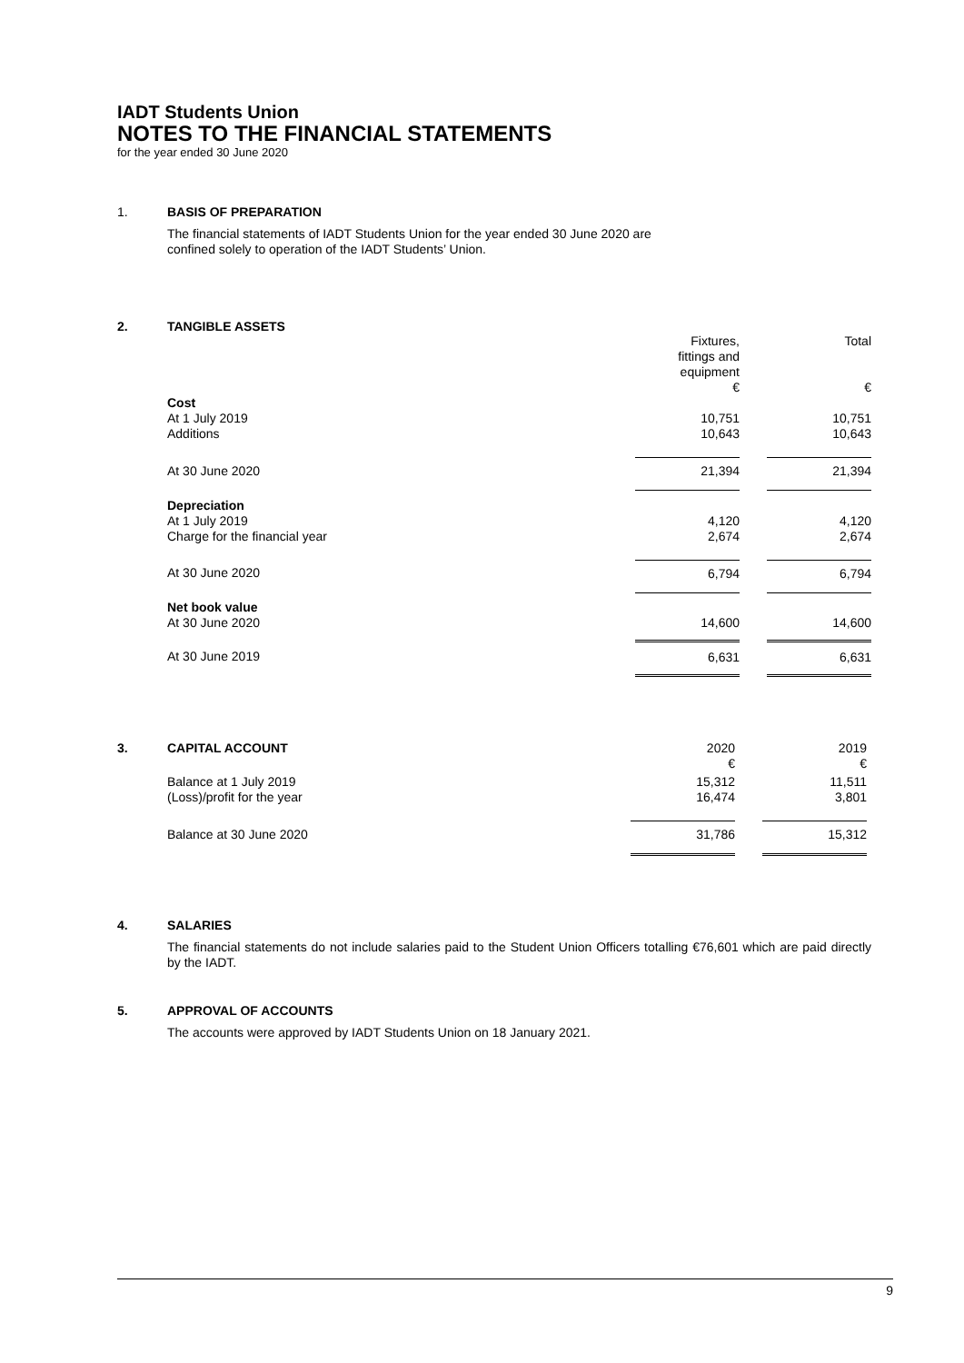IADT Students Union
NOTES TO THE FINANCIAL STATEMENTS
for the year ended 30 June 2020
1. BASIS OF PREPARATION
The financial statements of IADT Students Union for the year ended 30 June 2020 are confined solely to operation of the IADT Students’ Union.
2. TANGIBLE ASSETS
| | Fixtures, fittings and equipment € | | Total € |
| Cost | | | |
| At 1 July 2019 | 10,751 | | 10,751 |
| Additions | 10,643 | | 10,643 |
| At 30 June 2020 | 21,394 | | 21,394 |
| Depreciation | | | |
| At 1 July 2019 | 4,120 | | 4,120 |
| Charge for the financial year | 2,674 | | 2,674 |
| At 30 June 2020 | 6,794 | | 6,794 |
| Net book value | | | |
| At 30 June 2020 | 14,600 | | 14,600 |
| At 30 June 2019 | 6,631 | | 6,631 |
3.
| CAPITAL ACCOUNT | 2020 € | | 2019 € |
| Balance at 1 July 2019 | 15,312 | | 11,511 |
| (Loss)/profit for the year | 16,474 | | 3,801 |
| Balance at 30 June 2020 | 31,786 | | 15,312 |
4. SALARIES
The financial statements do not include salaries paid to the Student Union Officers totalling €76,601 which are paid directly by the IADT.
5. APPROVAL OF ACCOUNTS
The accounts were approved by IADT Students Union on 18 January 2021.
9